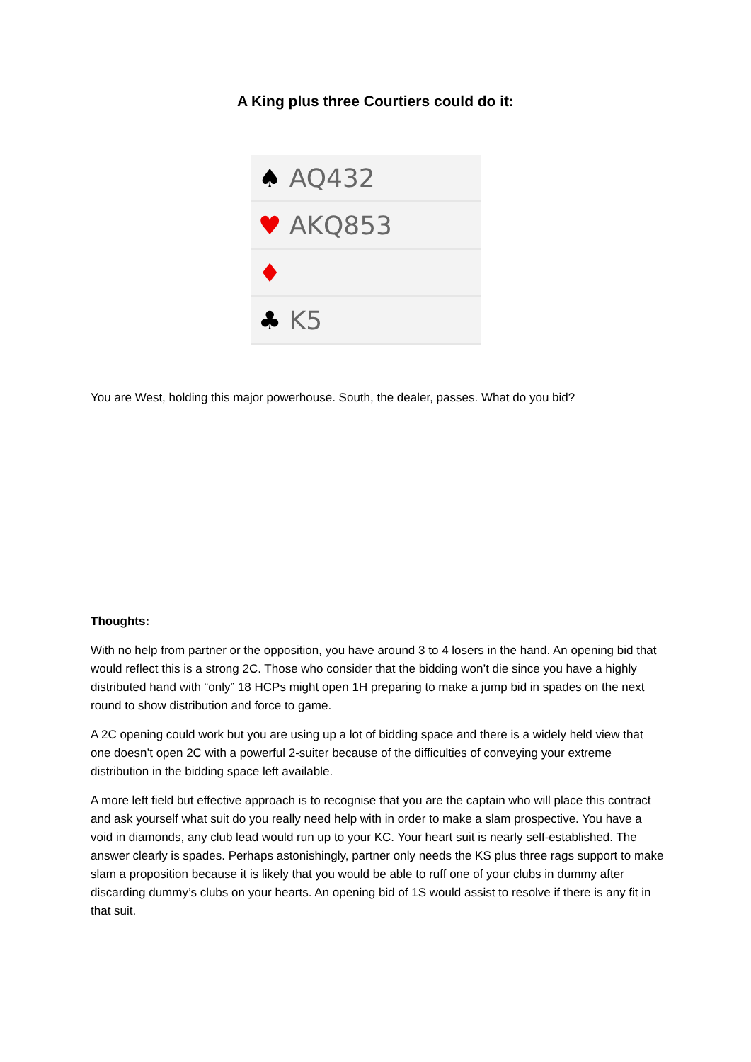A King plus three Courtiers could do it:
| ♠ AQ432 |
| ♥ AKQ853 |
| ♦ |
| ♣ K5 |
You are West, holding this major powerhouse. South, the dealer, passes. What do you bid?
Thoughts:
With no help from partner or the opposition, you have around 3 to 4 losers in the hand. An opening bid that would reflect this is a strong 2C. Those who consider that the bidding won’t die since you have a highly distributed hand with “only” 18 HCPs might open 1H preparing to make a jump bid in spades on the next round to show distribution and force to game.
A 2C opening could work but you are using up a lot of bidding space and there is a widely held view that one doesn’t open 2C with a powerful 2-suiter because of the difficulties of conveying your extreme distribution in the bidding space left available.
A more left field but effective approach is to recognise that you are the captain who will place this contract and ask yourself what suit do you really need help with in order to make a slam prospective. You have a void in diamonds, any club lead would run up to your KC. Your heart suit is nearly self-established. The answer clearly is spades. Perhaps astonishingly, partner only needs the KS plus three rags support to make slam a proposition because it is likely that you would be able to ruff one of your clubs in dummy after discarding dummy’s clubs on your hearts. An opening bid of 1S would assist to resolve if there is any fit in that suit.